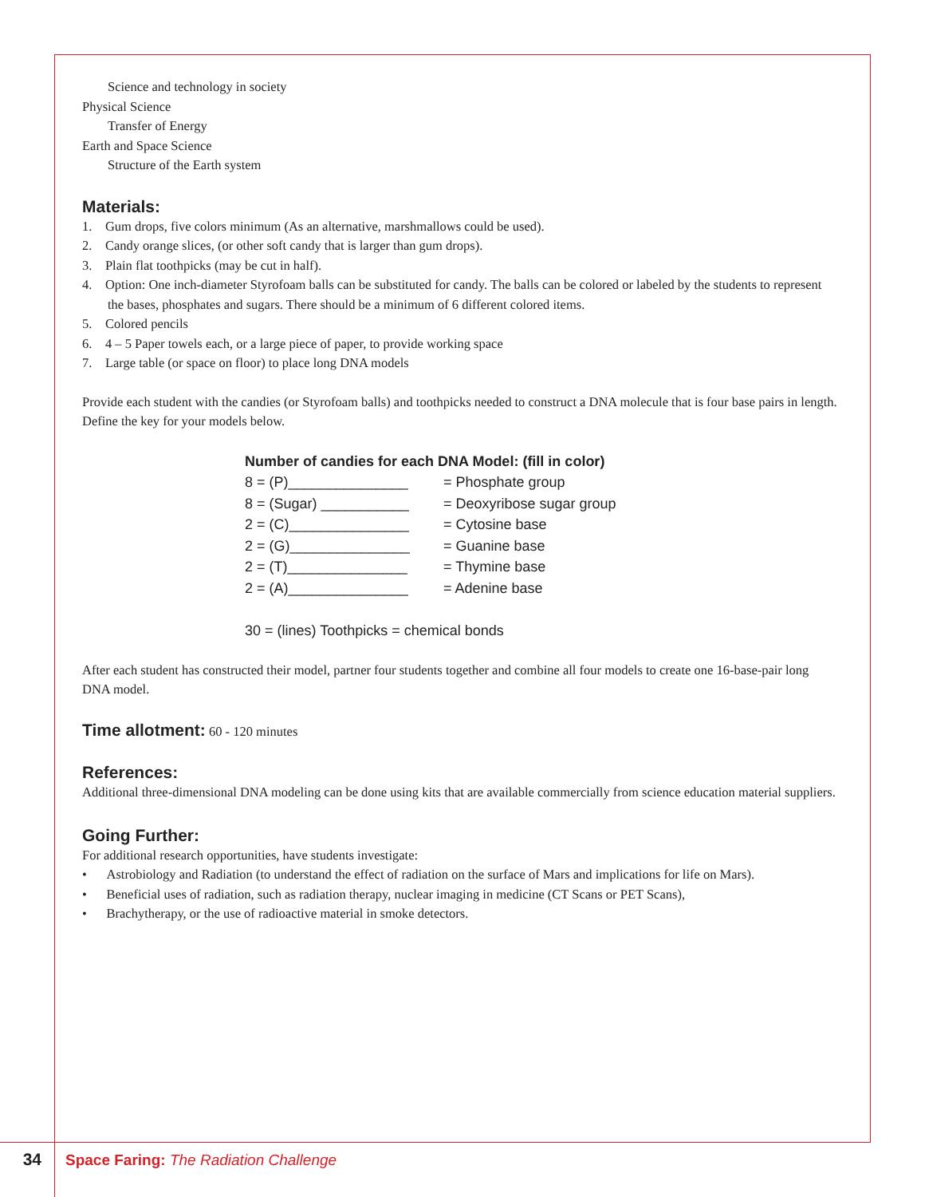Science and technology in society
Physical Science
Transfer of Energy
Earth and Space Science
Structure of the Earth system
Materials:
1. Gum drops, five colors minimum (As an alternative, marshmallows could be used).
2. Candy orange slices, (or other soft candy that is larger than gum drops).
3. Plain flat toothpicks (may be cut in half).
4. Option: One inch-diameter Styrofoam balls can be substituted for candy. The balls can be colored or labeled by the students to represent the bases, phosphates and sugars. There should be a minimum of 6 different colored items.
5. Colored pencils
6. 4 – 5 Paper towels each, or a large piece of paper, to provide working space
7. Large table (or space on floor) to place long DNA models
Provide each student with the candies (or Styrofoam balls) and toothpicks needed to construct a DNA molecule that is four base pairs in length. Define the key for your models below.
Number of candies for each DNA Model: (fill in color)
8 = (P)_______________ = Phosphate group
8 = (Sugar) ___________ = Deoxyribose sugar group
2 = (C)_______________ = Cytosine base
2 = (G)_______________ = Guanine base
2 = (T)_______________ = Thymine base
2 = (A)_______________ = Adenine base
30 = (lines) Toothpicks = chemical bonds
After each student has constructed their model, partner four students together and combine all four models to create one 16-base-pair long DNA model.
Time allotment: 60 - 120 minutes
References:
Additional three-dimensional DNA modeling can be done using kits that are available commercially from science education material suppliers.
Going Further:
For additional research opportunities, have students investigate:
• Astrobiology and Radiation (to understand the effect of radiation on the surface of Mars and implications for life on Mars).
• Beneficial uses of radiation, such as radiation therapy, nuclear imaging in medicine (CT Scans or PET Scans),
• Brachytherapy, or the use of radioactive material in smoke detectors.
34 Space Faring: The Radiation Challenge